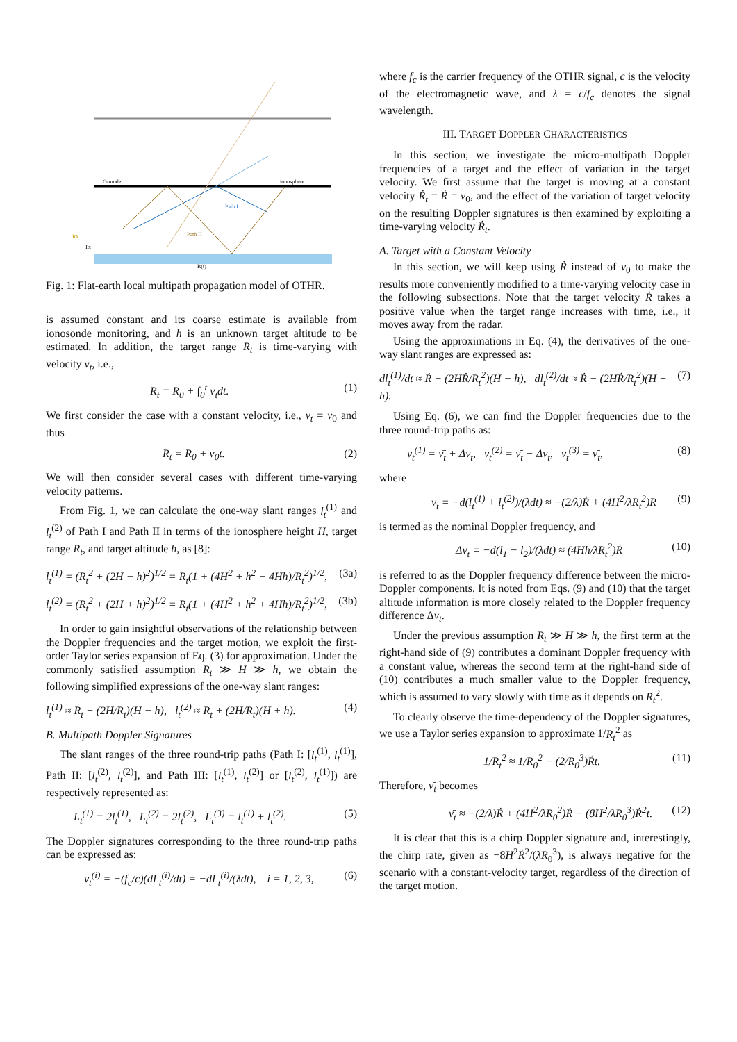O-mode
ionosphere
Path I
Path II
Rx
Tx
R(t)
Fig. 1: Flat-earth local multipath propagation model of OTHR.
is assumed constant and its coarse estimate is available from ionosonde monitoring, and h is an unknown target altitude to be estimated. In addition, the target range R<sub>t</sub> is time-varying with velocity v<sub>t</sub>, i.e.,
R<sub>t</sub> = R<sub>0</sub> + ∫<sub>0</sub><sup>t</sup> v<sub>t</sub>dt. (1)
We first consider the case with a constant velocity, i.e., v<sub>t</sub> = v<sub>0</sub> and thus
R<sub>t</sub> = R<sub>0</sub> + v<sub>0</sub>t. (2)
We will then consider several cases with different time-varying velocity patterns.
From Fig. 1, we can calculate the one-way slant ranges l<sub>t</sub><sup>(1)</sup> and l<sub>t</sub><sup>(2)</sup> of Path I and Path II in terms of the ionosphere height H, target range R<sub>t</sub>, and target altitude h, as [8]:
l<sub>t</sub><sup>(1)</sup> = (R<sub>t</sub><sup>2</sup> + (2H − h)<sup>2</sup>)<sup>1/2</sup> = R<sub>t</sub>(1 + (4H<sup>2</sup> + h<sup>2</sup> − 4Hh)/R<sub>t</sub><sup>2</sup>)<sup>1/2</sup>, (3a)
l<sub>t</sub><sup>(2)</sup> = (R<sub>t</sub><sup>2</sup> + (2H + h)<sup>2</sup>)<sup>1/2</sup> = R<sub>t</sub>(1 + (4H<sup>2</sup> + h<sup>2</sup> + 4Hh)/R<sub>t</sub><sup>2</sup>)<sup>1/2</sup>, (3b)
In order to gain insightful observations of the relationship between the Doppler frequencies and the target motion, we exploit the first-order Taylor series expansion of Eq. (3) for approximation. Under the commonly satisfied assumption R<sub>t</sub> ≫ H ≫ h, we obtain the following simplified expressions of the one-way slant ranges:
l<sub>t</sub><sup>(1)</sup> ≈ R<sub>t</sub> + (2H/R<sub>t</sub>)(H − h), l<sub>t</sub><sup>(2)</sup> ≈ R<sub>t</sub> + (2H/R<sub>t</sub>)(H + h). (4)
B. Multipath Doppler Signatures
The slant ranges of the three round-trip paths (Path I: [l<sub>t</sub><sup>(1)</sup>, l<sub>t</sub><sup>(1)</sup>], Path II: [l<sub>t</sub><sup>(2)</sup>, l<sub>t</sub><sup>(2)</sup>], and Path III: [l<sub>t</sub><sup>(1)</sup>, l<sub>t</sub><sup>(2)</sup>] or [l<sub>t</sub><sup>(2)</sup>, l<sub>t</sub><sup>(1)</sup>]) are respectively represented as:
L<sub>t</sub><sup>(1)</sup> = 2l<sub>t</sub><sup>(1)</sup>, L<sub>t</sub><sup>(2)</sup> = 2l<sub>t</sub><sup>(2)</sup>, L<sub>t</sub><sup>(3)</sup> = l<sub>t</sub><sup>(1)</sup> + l<sub>t</sub><sup>(2)</sup>. (5)
The Doppler signatures corresponding to the three round-trip paths can be expressed as:
ν<sub>t</sub><sup>(i)</sup> = −(f<sub>c</sub>/c)(dL<sub>t</sub><sup>(i)</sup>/dt) = −dL<sub>t</sub><sup>(i)</sup>/(λdt), i = 1, 2, 3, (6)
where f<sub>c</sub> is the carrier frequency of the OTHR signal, c is the velocity of the electromagnetic wave, and λ = c/f<sub>c</sub> denotes the signal wavelength.
III. TARGET DOPPLER CHARACTERISTICS
In this section, we investigate the micro-multipath Doppler frequencies of a target and the effect of variation in the target velocity. We first assume that the target is moving at a constant velocity Ṙ<sub>t</sub> = Ṙ = v<sub>0</sub>, and the effect of the variation of target velocity on the resulting Doppler signatures is then examined by exploiting a time-varying velocity Ṙ<sub>t</sub>.
A. Target with a Constant Velocity
In this section, we will keep using Ṙ instead of v<sub>0</sub> to make the results more conveniently modified to a time-varying velocity case in the following subsections. Note that the target velocity Ṙ takes a positive value when the target range increases with time, i.e., it moves away from the radar.
Using the approximations in Eq. (4), the derivatives of the one-way slant ranges are expressed as:
dl<sub>t</sub><sup>(1)</sup>/dt ≈ Ṙ − (2HṘ/R<sub>t</sub><sup>2</sup>)(H − h), dl<sub>t</sub><sup>(2)</sup>/dt ≈ Ṙ − (2HṘ/R<sub>t</sub><sup>2</sup>)(H + h). (7)
Using Eq. (6), we can find the Doppler frequencies due to the three round-trip paths as:
ν<sub>t</sub><sup>(1)</sup> = ν̄<sub>t</sub> + Δν<sub>t</sub>, ν<sub>t</sub><sup>(2)</sup> = ν̄<sub>t</sub> − Δν<sub>t</sub>, ν<sub>t</sub><sup>(3)</sup> = ν̄<sub>t</sub>, (8)
where
ν̄<sub>t</sub> = −d(l<sub>t</sub><sup>(1)</sup> + l<sub>t</sub><sup>(2)</sup>)/(λdt) ≈ −(2/λ)Ṙ + (4H<sup>2</sup>/λR<sub>t</sub><sup>2</sup>)Ṙ (9)
is termed as the nominal Doppler frequency, and
Δν<sub>t</sub> = −d(l<sub>1</sub> − l<sub>2</sub>)/(λdt) ≈ (4Hh/λR<sub>t</sub><sup>2</sup>)Ṙ (10)
is referred to as the Doppler frequency difference between the micro-Doppler components. It is noted from Eqs. (9) and (10) that the target altitude information is more closely related to the Doppler frequency difference Δν<sub>t</sub>.
Under the previous assumption R<sub>t</sub> ≫ H ≫ h, the first term at the right-hand side of (9) contributes a dominant Doppler frequency with a constant value, whereas the second term at the right-hand side of (10) contributes a much smaller value to the Doppler frequency, which is assumed to vary slowly with time as it depends on R<sub>t</sub><sup>2</sup>.
To clearly observe the time-dependency of the Doppler signatures, we use a Taylor series expansion to approximate 1/R<sub>t</sub><sup>2</sup> as
1/R<sub>t</sub><sup>2</sup> ≈ 1/R<sub>0</sub><sup>2</sup> − (2/R<sub>0</sub><sup>3</sup>)Ṙt. (11)
Therefore, ν̄<sub>t</sub> becomes
ν̄<sub>t</sub> ≈ −(2/λ)Ṙ + (4H<sup>2</sup>/λR<sub>0</sub><sup>2</sup>)Ṙ − (8H<sup>2</sup>/λR<sub>0</sub><sup>3</sup>)Ṙ<sup>2</sup>t. (12)
It is clear that this is a chirp Doppler signature and, interestingly, the chirp rate, given as −8H<sup>2</sup>Ṙ<sup>2</sup>/(λR<sub>0</sub><sup>3</sup>), is always negative for the scenario with a constant-velocity target, regardless of the direction of the target motion.